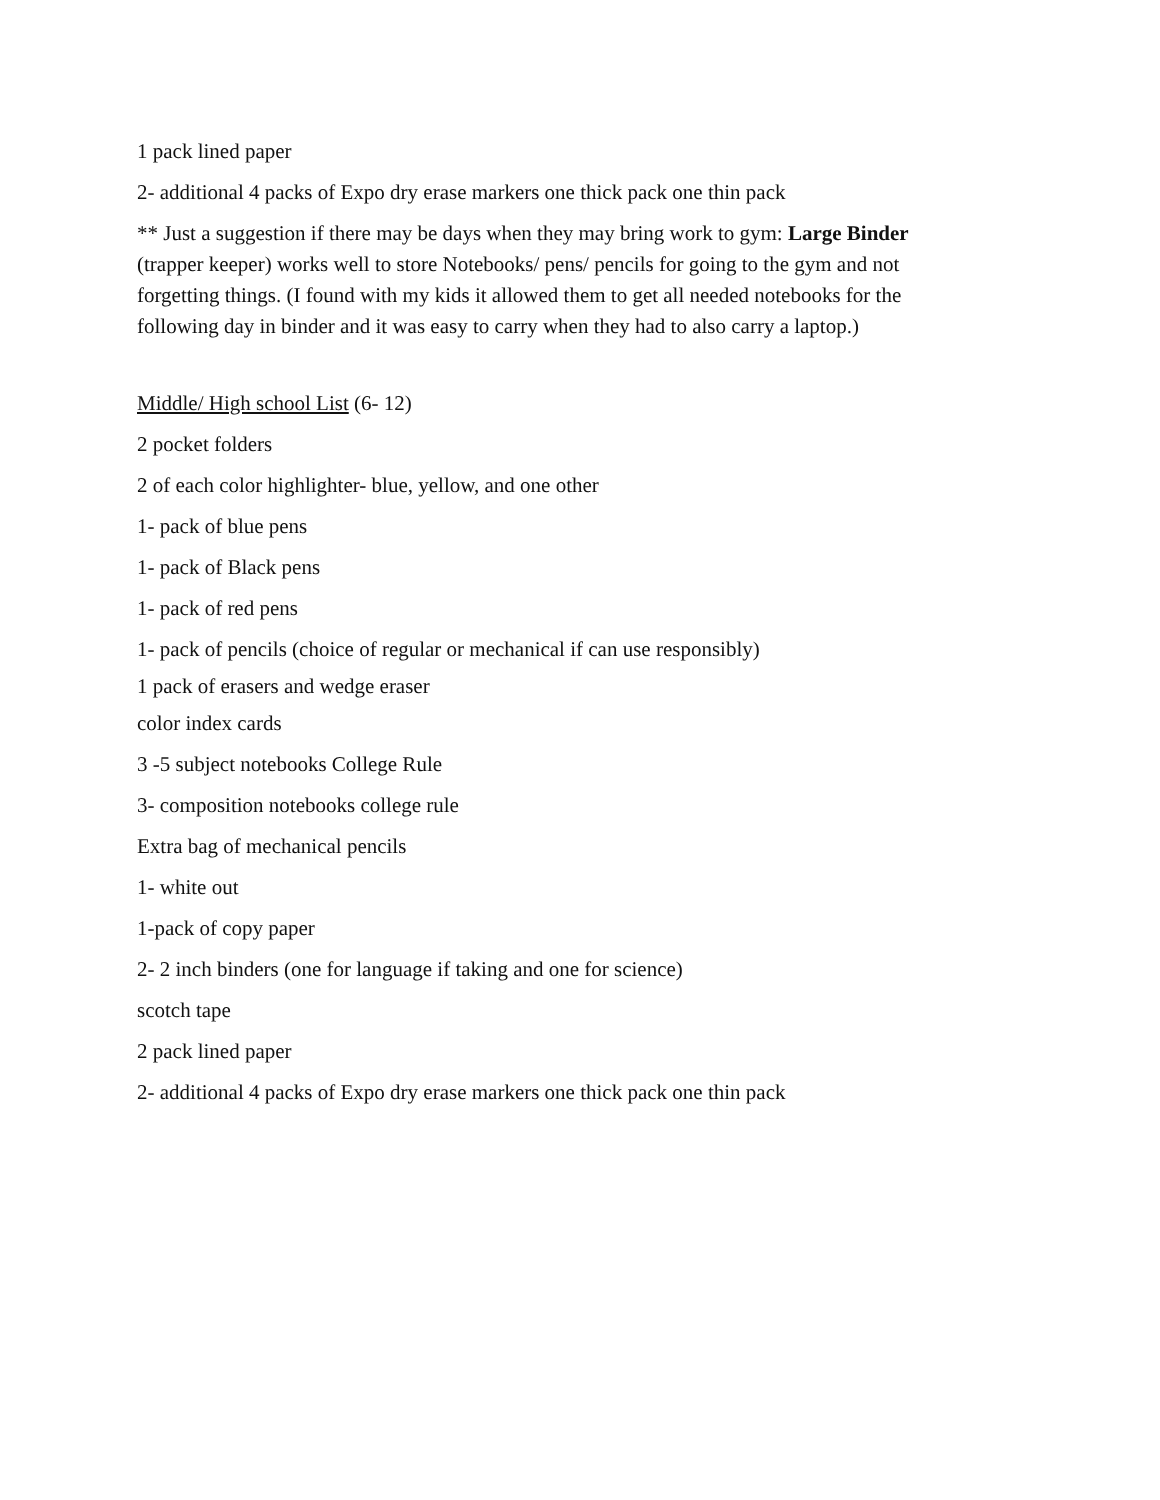1 pack lined paper
2- additional 4 packs of Expo dry erase markers one thick pack one thin pack
** Just a suggestion if there may be days when they may bring work to gym: Large Binder (trapper keeper) works well to store Notebooks/ pens/ pencils for going to the gym and not forgetting things. (I found with my kids it allowed them to get all needed notebooks for the following day in binder and it was easy to carry when they had to also carry a laptop.)
Middle/ High school List (6- 12)
2 pocket folders
2 of each color highlighter- blue, yellow, and one other
1- pack of blue pens
1- pack of Black pens
1- pack of red pens
1- pack of pencils (choice of regular or mechanical if can use responsibly)
1 pack of erasers and wedge eraser
color index cards
3 -5 subject notebooks College Rule
3- composition notebooks college rule
Extra bag of mechanical pencils
1- white out
1-pack of copy paper
2- 2 inch binders (one for language if taking and one for science)
scotch tape
2 pack lined paper
2- additional 4 packs of Expo dry erase markers one thick pack one thin pack